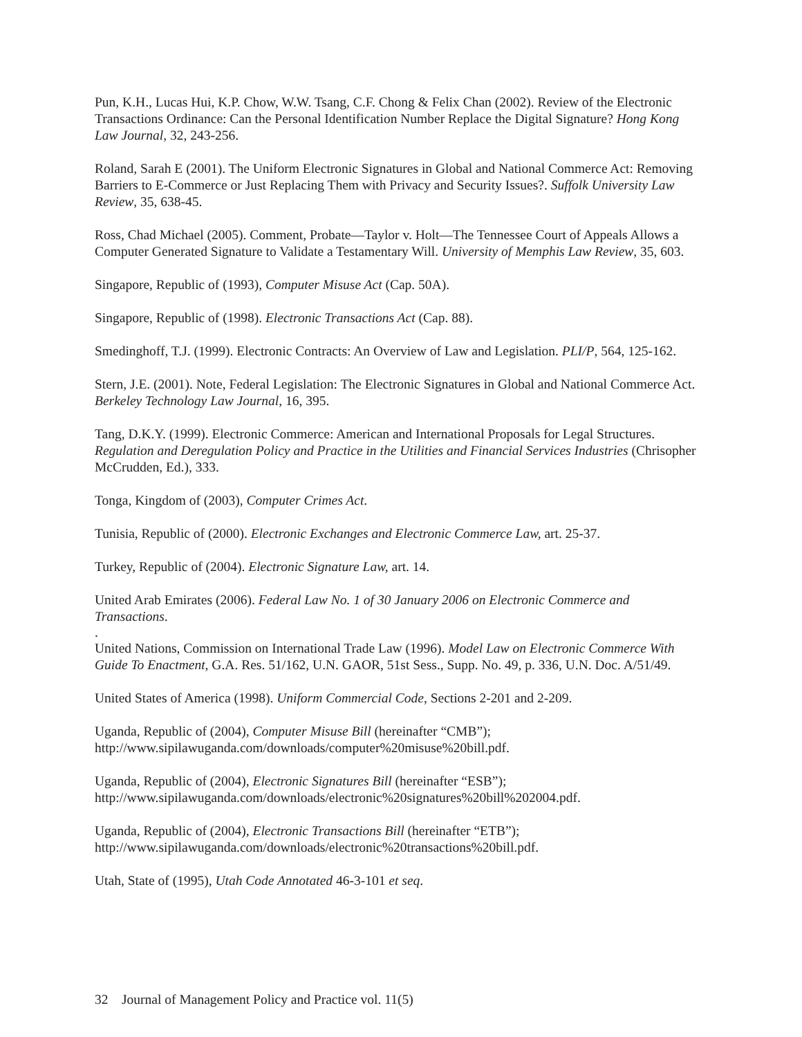Pun, K.H., Lucas Hui, K.P. Chow, W.W. Tsang, C.F. Chong & Felix Chan (2002). Review of the Electronic Transactions Ordinance: Can the Personal Identification Number Replace the Digital Signature? Hong Kong Law Journal, 32, 243-256.
Roland, Sarah E (2001). The Uniform Electronic Signatures in Global and National Commerce Act: Removing Barriers to E-Commerce or Just Replacing Them with Privacy and Security Issues?. Suffolk University Law Review, 35, 638-45.
Ross, Chad Michael (2005). Comment, Probate—Taylor v. Holt—The Tennessee Court of Appeals Allows a Computer Generated Signature to Validate a Testamentary Will. University of Memphis Law Review, 35, 603.
Singapore, Republic of (1993), Computer Misuse Act (Cap. 50A).
Singapore, Republic of (1998). Electronic Transactions Act (Cap. 88).
Smedinghoff, T.J. (1999). Electronic Contracts: An Overview of Law and Legislation. PLI/P, 564, 125-162.
Stern, J.E. (2001). Note, Federal Legislation: The Electronic Signatures in Global and National Commerce Act. Berkeley Technology Law Journal, 16, 395.
Tang, D.K.Y. (1999). Electronic Commerce: American and International Proposals for Legal Structures. Regulation and Deregulation Policy and Practice in the Utilities and Financial Services Industries (Chrisopher McCrudden, Ed.), 333.
Tonga, Kingdom of (2003), Computer Crimes Act.
Tunisia, Republic of (2000). Electronic Exchanges and Electronic Commerce Law, art. 25-37.
Turkey, Republic of (2004). Electronic Signature Law, art. 14.
United Arab Emirates (2006). Federal Law No. 1 of 30 January 2006 on Electronic Commerce and Transactions.
.
United Nations, Commission on International Trade Law (1996). Model Law on Electronic Commerce With Guide To Enactment, G.A. Res. 51/162, U.N. GAOR, 51st Sess., Supp. No. 49, p. 336, U.N. Doc. A/51/49.
United States of America (1998). Uniform Commercial Code, Sections 2-201 and 2-209.
Uganda, Republic of (2004), Computer Misuse Bill (hereinafter “CMB”); http://www.sipilawuganda.com/downloads/computer%20misuse%20bill.pdf.
Uganda, Republic of (2004), Electronic Signatures Bill (hereinafter “ESB”); http://www.sipilawuganda.com/downloads/electronic%20signatures%20bill%202004.pdf.
Uganda, Republic of (2004), Electronic Transactions Bill (hereinafter “ETB”); http://www.sipilawuganda.com/downloads/electronic%20transactions%20bill.pdf.
Utah, State of (1995), Utah Code Annotated 46-3-101 et seq.
32 Journal of Management Policy and Practice vol. 11(5)